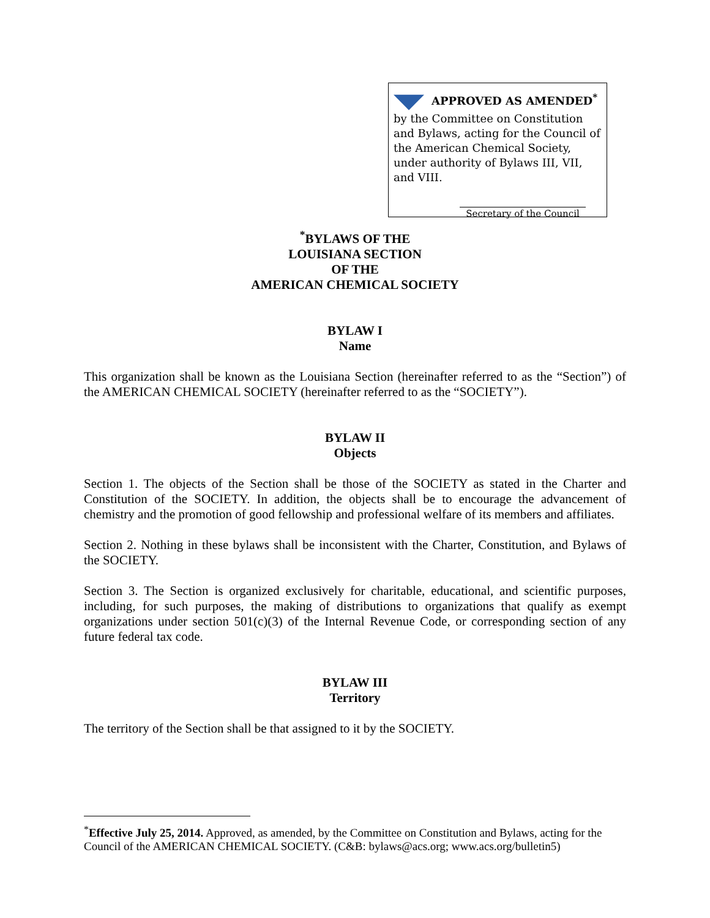APPROVED AS AMENDED<sup>*</sup>
by the Committee on Constitution and Bylaws, acting for the Council of the American Chemical Society, under authority of Bylaws III, VII, and VIII.
Secretary of the Council
<sup>*</sup> BYLAWS OF THE
LOUISIANA SECTION
OF THE
AMERICAN CHEMICAL SOCIETY
BYLAW I
Name
This organization shall be known as the Louisiana Section (hereinafter referred to as the “Section”) of the AMERICAN CHEMICAL SOCIETY (hereinafter referred to as the “SOCIETY”).
BYLAW II
Objects
Section 1. The objects of the Section shall be those of the SOCIETY as stated in the Charter and Constitution of the SOCIETY. In addition, the objects shall be to encourage the advancement of chemistry and the promotion of good fellowship and professional welfare of its members and affiliates.
Section 2. Nothing in these bylaws shall be inconsistent with the Charter, Constitution, and Bylaws of the SOCIETY.
Section 3. The Section is organized exclusively for charitable, educational, and scientific purposes, including, for such purposes, the making of distributions to organizations that qualify as exempt organizations under section 501(c)(3) of the Internal Revenue Code, or corresponding section of any future federal tax code.
BYLAW III
Territory
The territory of the Section shall be that assigned to it by the SOCIETY.
<sup>*</sup> Effective July 25, 2014. Approved, as amended, by the Committee on Constitution and Bylaws, acting for the Council of the AMERICAN CHEMICAL SOCIETY. (C&B: bylaws@acs.org; www.acs.org/bulletin5)